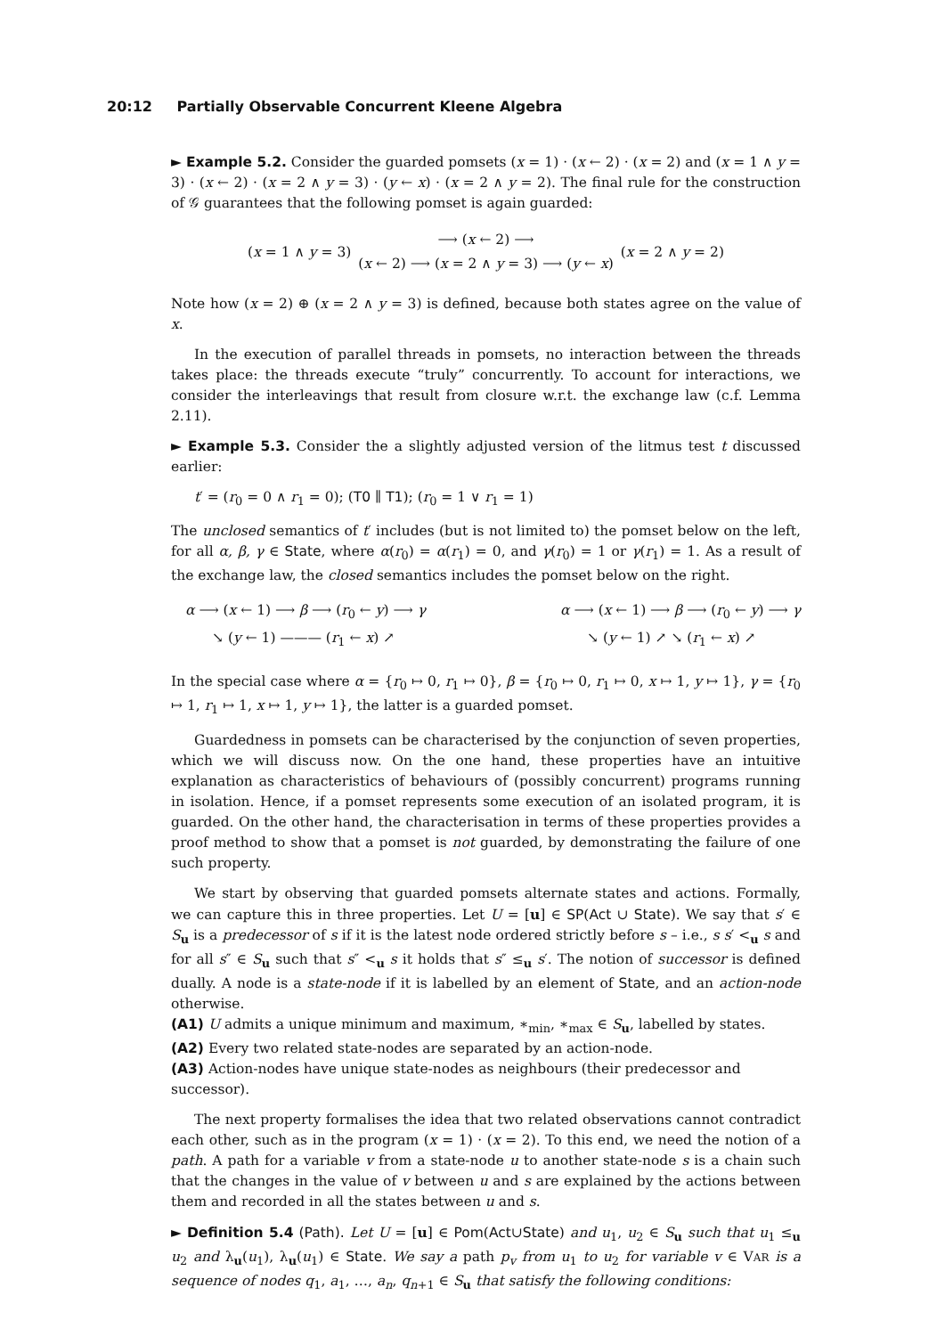20:12 Partially Observable Concurrent Kleene Algebra
► Example 5.2. Consider the guarded pomsets (x = 1) · (x ← 2) · (x = 2) and (x = 1 ∧ y = 3) · (x ← 2) · (x = 2 ∧ y = 3) · (y ← x) · (x = 2 ∧ y = 2). The final rule for the construction of 𝒢 guarantees that the following pomset is again guarded:
(x = 1 ∧ y = 3)
⟶ (x ← 2) ⟶
(x ← 2) ⟶ (x = 2 ∧ y = 3) ⟶ (y ← x)
(x = 2 ∧ y = 2)
Note how (x = 2) ⊕ (x = 2 ∧ y = 3) is defined, because both states agree on the value of x.
In the execution of parallel threads in pomsets, no interaction between the threads takes place: the threads execute “truly” concurrently. To account for interactions, we consider the interleavings that result from closure w.r.t. the exchange law (c.f. Lemma 2.11).
► Example 5.3. Consider the a slightly adjusted version of the litmus test t discussed earlier:
t′ = (r<sub>0</sub> = 0 ∧ r<sub>1</sub> = 0); (T0 ∥ T1); (r<sub>0</sub> = 1 ∨ r<sub>1</sub> = 1)
The unclosed semantics of t′ includes (but is not limited to) the pomset below on the left, for all α, β, γ ∈ State, where α(r<sub>0</sub>) = α(r<sub>1</sub>) = 0, and γ(r<sub>0</sub>) = 1 or γ(r<sub>1</sub>) = 1. As a result of the exchange law, the closed semantics includes the pomset below on the right.
α ⟶ (x ← 1) ⟶ β ⟶ (r<sub>0</sub> ← y) ⟶ γ
↘ (y ← 1) ——— (r<sub>1</sub> ← x) ↗
α ⟶ (x ← 1) ⟶ β ⟶ (r<sub>0</sub> ← y) ⟶ γ
↘ (y ← 1) ↗ ↘ (r<sub>1</sub> ← x) ↗
In the special case where α = {r<sub>0</sub> ↦ 0, r<sub>1</sub> ↦ 0}, β = {r<sub>0</sub> ↦ 0, r<sub>1</sub> ↦ 0, x ↦ 1, y ↦ 1}, γ = {r<sub>0</sub> ↦ 1, r<sub>1</sub> ↦ 1, x ↦ 1, y ↦ 1}, the latter is a guarded pomset.
Guardedness in pomsets can be characterised by the conjunction of seven properties, which we will discuss now. On the one hand, these properties have an intuitive explanation as characteristics of behaviours of (possibly concurrent) programs running in isolation. Hence, if a pomset represents some execution of an isolated program, it is guarded. On the other hand, the characterisation in terms of these properties provides a proof method to show that a pomset is not guarded, by demonstrating the failure of one such property.
We start by observing that guarded pomsets alternate states and actions. Formally, we can capture this in three properties. Let U = [u] ∈ SP(Act ∪ State). We say that s′ ∈ S<sub>u</sub> is a predecessor of s if it is the latest node ordered strictly before s – i.e., s s′ <<sub>u</sub> s and for all s″ ∈ S<sub>u</sub> such that s″ <<sub>u</sub> s it holds that s″ ≤<sub>u</sub> s′. The notion of successor is defined dually. A node is a state-node if it is labelled by an element of State, and an action-node otherwise.
(A1) U admits a unique minimum and maximum, ∗<sub>min</sub>, ∗<sub>max</sub> ∈ S<sub>u</sub>, labelled by states.
(A2) Every two related state-nodes are separated by an action-node.
(A3) Action-nodes have unique state-nodes as neighbours (their predecessor and successor).
The next property formalises the idea that two related observations cannot contradict each other, such as in the program (x = 1) · (x = 2). To this end, we need the notion of a path. A path for a variable v from a state-node u to another state-node s is a chain such that the changes in the value of v between u and s are explained by the actions between them and recorded in all the states between u and s.
► Definition 5.4 (Path). Let U = [u] ∈ Pom(Act∪State) and u<sub>1</sub>, u<sub>2</sub> ∈ S<sub>u</sub> such that u<sub>1</sub> ≤<sub>u</sub> u<sub>2</sub> and λ<sub>u</sub>(u<sub>1</sub>), λ<sub>u</sub>(u<sub>1</sub>) ∈ State. We say a path p<sub>v</sub> from u<sub>1</sub> to u<sub>2</sub> for variable v ∈ VAR is a sequence of nodes q<sub>1</sub>, a<sub>1</sub>, …, a<sub>n</sub>, q<sub>n+1</sub> ∈ S<sub>u</sub> that satisfy the following conditions: